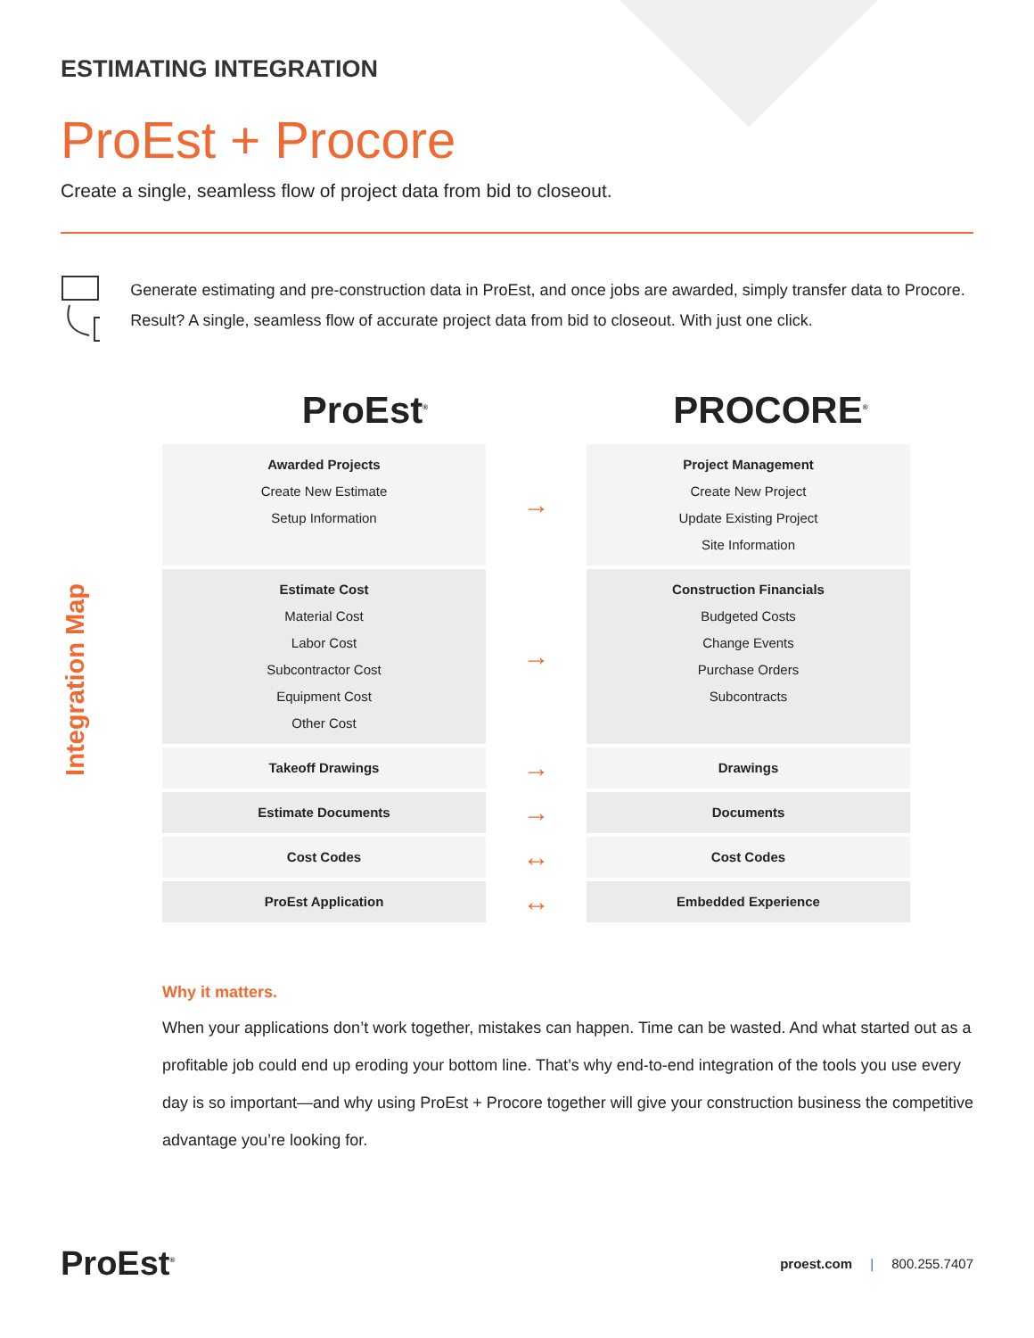ESTIMATING INTEGRATION
ProEst + Procore
Create a single, seamless flow of project data from bid to closeout.
Generate estimating and pre-construction data in ProEst, and once jobs are awarded, simply transfer data to Procore. Result? A single, seamless flow of accurate project data from bid to closeout. With just one click.
ProEst<sup>®</sup>
PROCORE<sup>®</sup>
Integration Map
| Awarded Projects Create New Estimate Setup Information | → | Project Management Create New Project Update Existing Project Site Information |
| Estimate Cost Material Cost Labor Cost Subcontractor Cost Equipment Cost Other Cost | → | Construction Financials Budgeted Costs Change Events Purchase Orders Subcontracts |
| Takeoff Drawings | → | Drawings |
| Estimate Documents | → | Documents |
| Cost Codes | ↔ | Cost Codes |
| ProEst Application | ↔ | Embedded Experience |
Why it matters.
When your applications don’t work together, mistakes can happen. Time can be wasted. And what started out as a profitable job could end up eroding your bottom line. That’s why end-to-end integration of the tools you use every day is so important—and why using ProEst + Procore together will give your construction business the competitive advantage you’re looking for.
ProEst<sup>®</sup>
proest.com | 800.255.7407